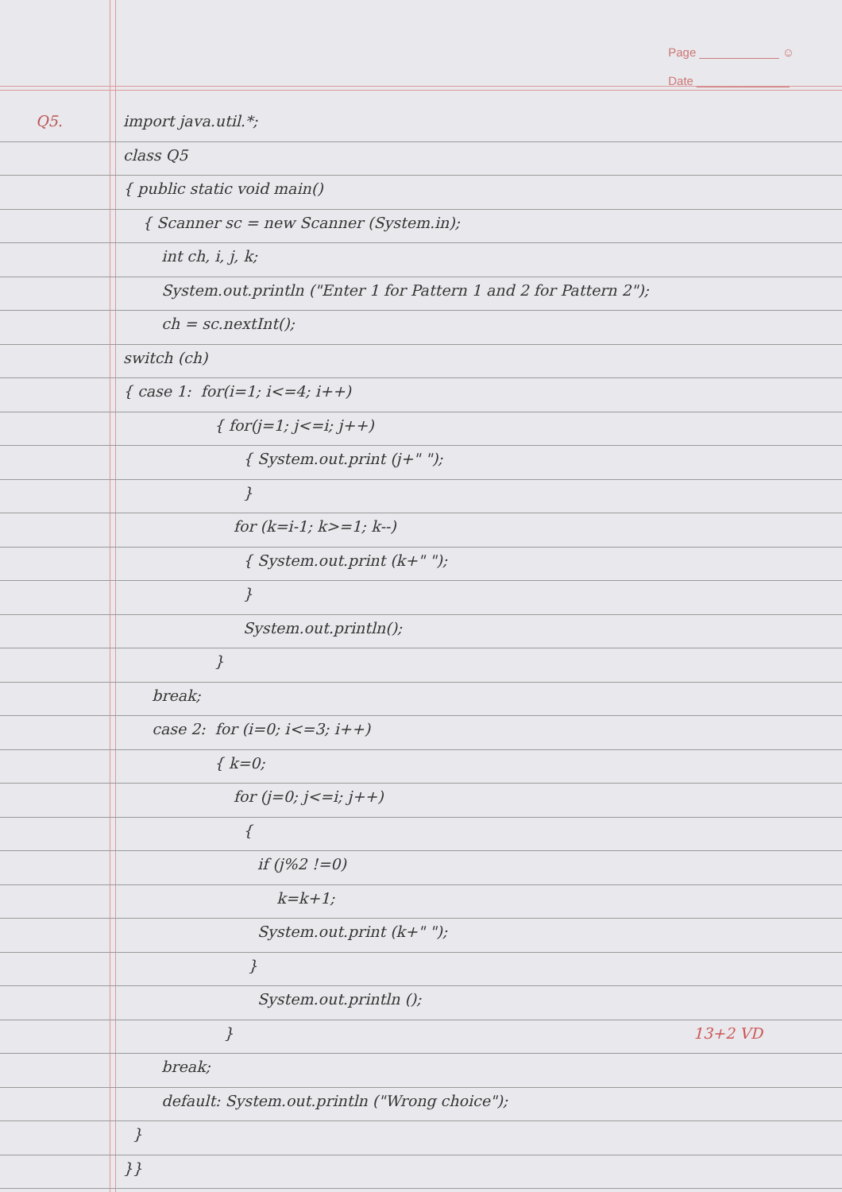Page ____________ ☺
Date ______________
Q5. import java.util.*;
class Q5
{ public static void main()
{ Scanner sc = new Scanner (System.in);
int ch, i, j, k;
System.out.println ("Enter 1 for Pattern 1 and 2 for Pattern 2");
ch = sc.nextInt();
switch (ch)
{ case 1: for(i=1; i<=4; i++)
{ for(j=1; j<=i; j++)
{ System.out.print (j+" ");
}
for (k=i-1; k>=1; k--)
{ System.out.print (k+" ");
}
System.out.println();
}
break;
case 2: for (i=0; i<=3; i++)
{ k=0;
for (j=0; j<=i; j++)
{
if (j%2 !=0)
k=k+1;
System.out.print (k+" ");
}
System.out.println ();
} 13+2 VD
break;
default: System.out.println ("Wrong choice");
}
}}